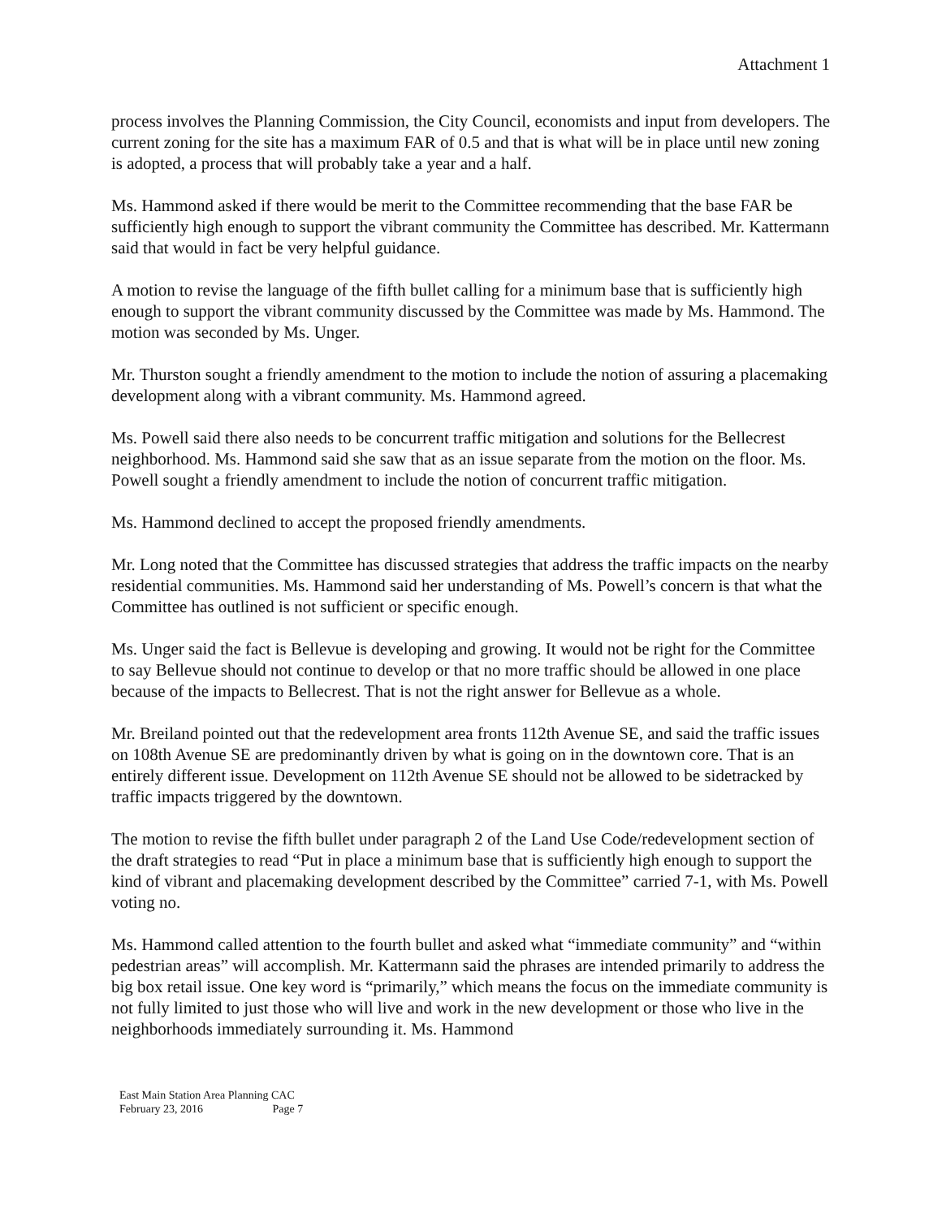Attachment 1
process involves the Planning Commission, the City Council, economists and input from developers. The current zoning for the site has a maximum FAR of 0.5 and that is what will be in place until new zoning is adopted, a process that will probably take a year and a half.
Ms. Hammond asked if there would be merit to the Committee recommending that the base FAR be sufficiently high enough to support the vibrant community the Committee has described. Mr. Kattermann said that would in fact be very helpful guidance.
A motion to revise the language of the fifth bullet calling for a minimum base that is sufficiently high enough to support the vibrant community discussed by the Committee was made by Ms. Hammond. The motion was seconded by Ms. Unger.
Mr. Thurston sought a friendly amendment to the motion to include the notion of assuring a placemaking development along with a vibrant community. Ms. Hammond agreed.
Ms. Powell said there also needs to be concurrent traffic mitigation and solutions for the Bellecrest neighborhood. Ms. Hammond said she saw that as an issue separate from the motion on the floor. Ms. Powell sought a friendly amendment to include the notion of concurrent traffic mitigation.
Ms. Hammond declined to accept the proposed friendly amendments.
Mr. Long noted that the Committee has discussed strategies that address the traffic impacts on the nearby residential communities. Ms. Hammond said her understanding of Ms. Powell’s concern is that what the Committee has outlined is not sufficient or specific enough.
Ms. Unger said the fact is Bellevue is developing and growing. It would not be right for the Committee to say Bellevue should not continue to develop or that no more traffic should be allowed in one place because of the impacts to Bellecrest. That is not the right answer for Bellevue as a whole.
Mr. Breiland pointed out that the redevelopment area fronts 112th Avenue SE, and said the traffic issues on 108th Avenue SE are predominantly driven by what is going on in the downtown core. That is an entirely different issue. Development on 112th Avenue SE should not be allowed to be sidetracked by traffic impacts triggered by the downtown.
The motion to revise the fifth bullet under paragraph 2 of the Land Use Code/redevelopment section of the draft strategies to read “Put in place a minimum base that is sufficiently high enough to support the kind of vibrant and placemaking development described by the Committee” carried 7-1, with Ms. Powell voting no.
Ms. Hammond called attention to the fourth bullet and asked what “immediate community” and “within pedestrian areas” will accomplish. Mr. Kattermann said the phrases are intended primarily to address the big box retail issue. One key word is “primarily,” which means the focus on the immediate community is not fully limited to just those who will live and work in the new development or those who live in the neighborhoods immediately surrounding it. Ms. Hammond
East Main Station Area Planning CAC
February 23, 2016 Page 7